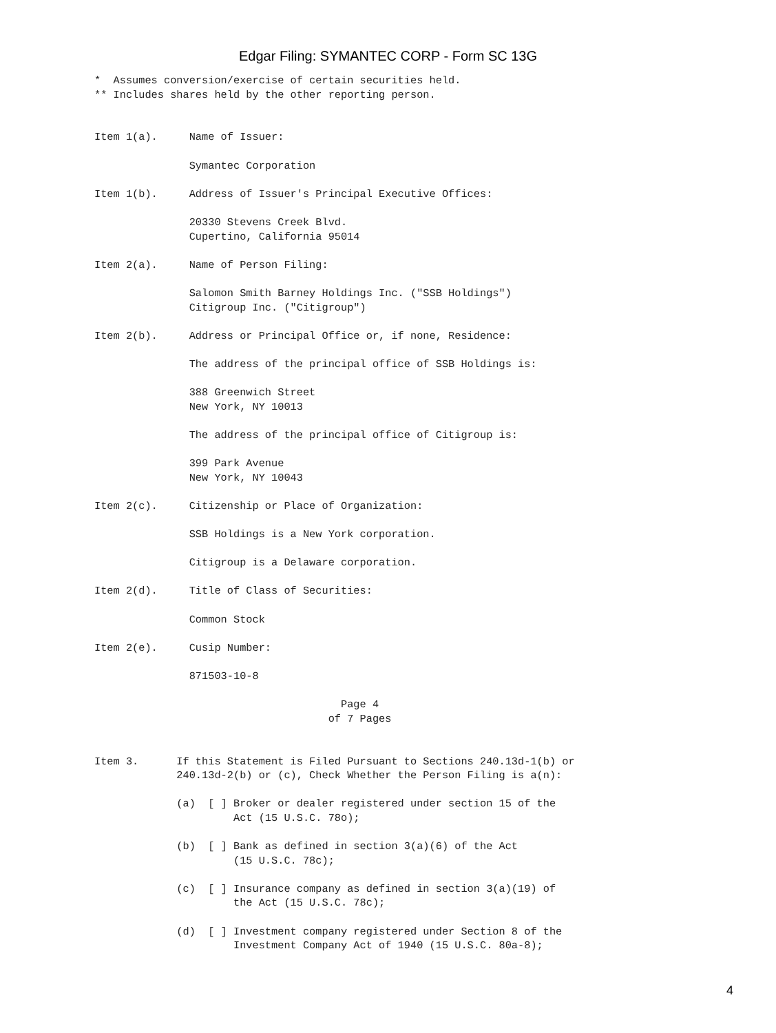Edgar Filing: SYMANTEC CORP - Form SC 13G
*  Assumes conversion/exercise of certain securities held.
** Includes shares held by the other reporting person.


Item 1(a).     Name of Issuer:

               Symantec Corporation

Item 1(b).     Address of Issuer's Principal Executive Offices:

               20330 Stevens Creek Blvd.
               Cupertino, California 95014

Item 2(a).     Name of Person Filing:

               Salomon Smith Barney Holdings Inc. ("SSB Holdings")
               Citigroup Inc. ("Citigroup")

Item 2(b).     Address or Principal Office or, if none, Residence:

               The address of the principal office of SSB Holdings is:

               388 Greenwich Street
               New York, NY 10013

               The address of the principal office of Citigroup is:

               399 Park Avenue
               New York, NY 10043

Item 2(c).     Citizenship or Place of Organization:

               SSB Holdings is a New York corporation.

               Citigroup is a Delaware corporation.

Item 2(d).     Title of Class of Securities:

               Common Stock

Item 2(e).     Cusip Number:

               871503-10-8

                                       Page 4
                                     of 7 Pages


Item 3.      If this Statement is Filed Pursuant to Sections 240.13d-1(b) or
             240.13d-2(b) or (c), Check Whether the Person Filing is a(n):

             (a)  [ ] Broker or dealer registered under section 15 of the
                      Act (15 U.S.C. 78o);

             (b)  [ ] Bank as defined in section 3(a)(6) of the Act
                      (15 U.S.C. 78c);

             (c)  [ ] Insurance company as defined in section 3(a)(19) of
                      the Act (15 U.S.C. 78c);

             (d)  [ ] Investment company registered under Section 8 of the
                      Investment Company Act of 1940 (15 U.S.C. 80a-8);
4